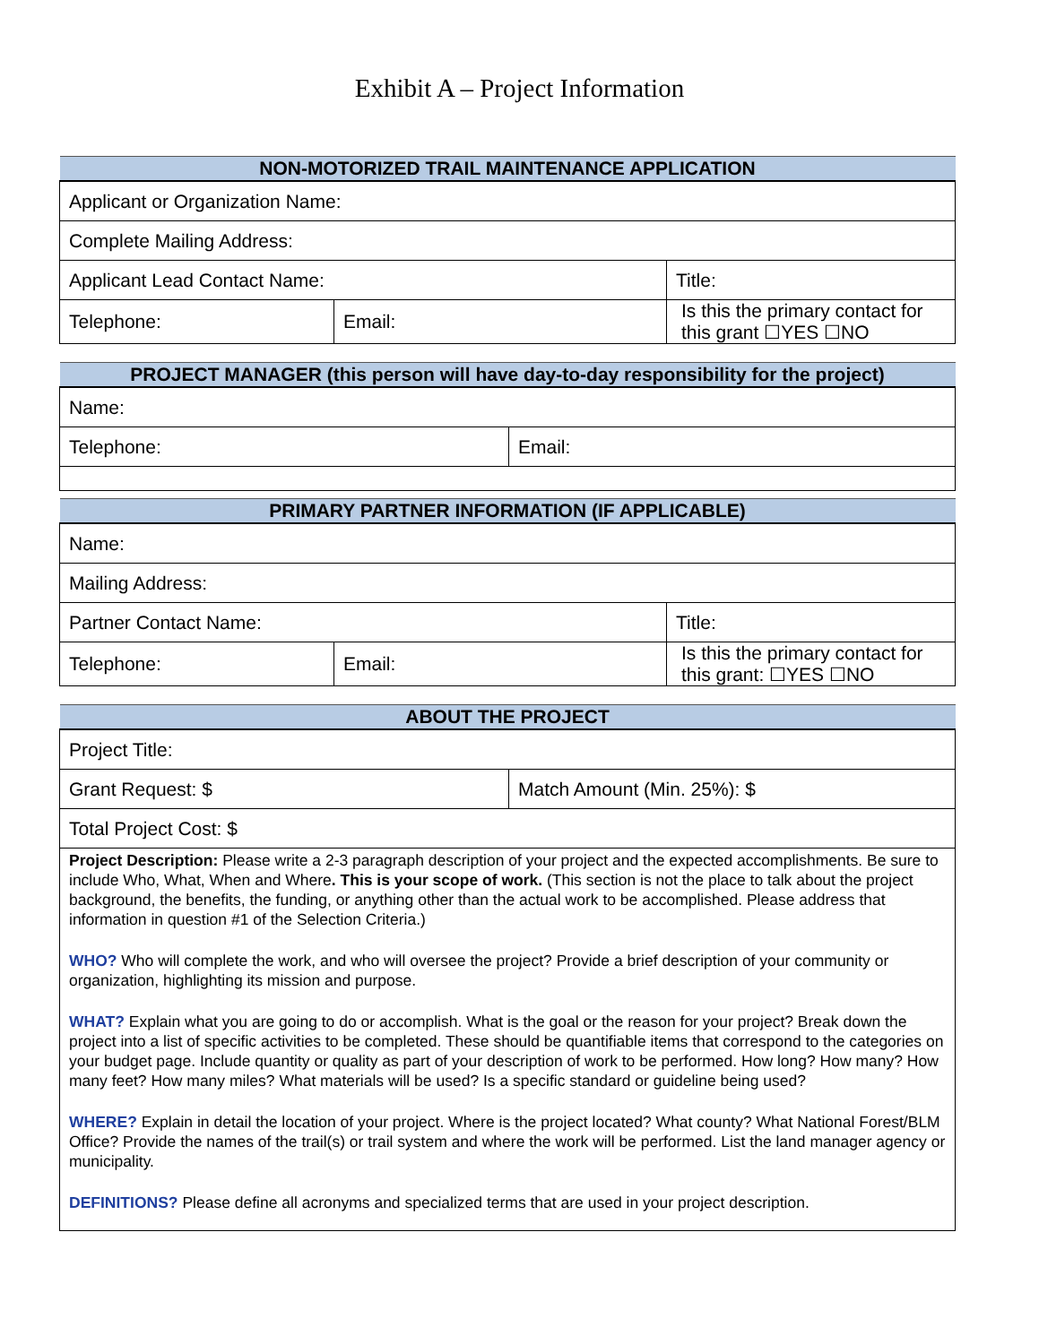Exhibit A – Project Information
| NON-MOTORIZED TRAIL MAINTENANCE APPLICATION | | | |
| --- | --- | --- | --- |
| Applicant or Organization Name: | | | |
| Complete Mailing Address: | | | |
| Applicant Lead Contact Name: | | | Title: |
| Telephone: | Email: | Is this the primary contact for this grant ☐YES ☐NO | |
| PROJECT MANAGER (this person will have day-to-day responsibility for the project) | |
| --- | --- |
| Name: | |
| Telephone: | Email: |
| PRIMARY PARTNER INFORMATION (IF APPLICABLE) | | | |
| --- | --- | --- | --- |
| Name: | | | |
| Mailing Address: | | | |
| Partner Contact Name: | | | Title: |
| Telephone: | Email: | Is this the primary contact for this grant: ☐YES ☐NO | |
| ABOUT THE PROJECT | |
| --- | --- |
| Project Title: | |
| Grant Request: $ | Match Amount (Min. 25%): $ |
| Total Project Cost: $ | |
| Project Description: Please write a 2-3 paragraph description of your project and the expected accomplishments. Be sure to include Who, What, When and Where . This is your scope of work. (This section is not the place to talk about the project background, the benefits, the funding, or anything other than the actual work to be accomplished. Please address that information in question #1 of the Selection Criteria.) WHO? Who will complete the work, and who will oversee the project? Provide a brief description of your community or organization, highlighting its mission and purpose. WHAT? Explain what you are going to do or accomplish. What is the goal or the reason for your project? Break down the project into a list of specific activities to be completed. These should be quantifiable items that correspond to the categories on your budget page. Include quantity or quality as part of your description of work to be performed. How long? How many? How many feet? How many miles? What materials will be used? Is a specific standard or guideline being used? WHERE? Explain in detail the location of your project. Where is the project located? What county? What National Forest/BLM Office? Provide the names of the trail(s) or trail system and where the work will be performed. List the land manager agency or municipality. DEFINITIONS? Please define all acronyms and specialized terms that are used in your project description. | |